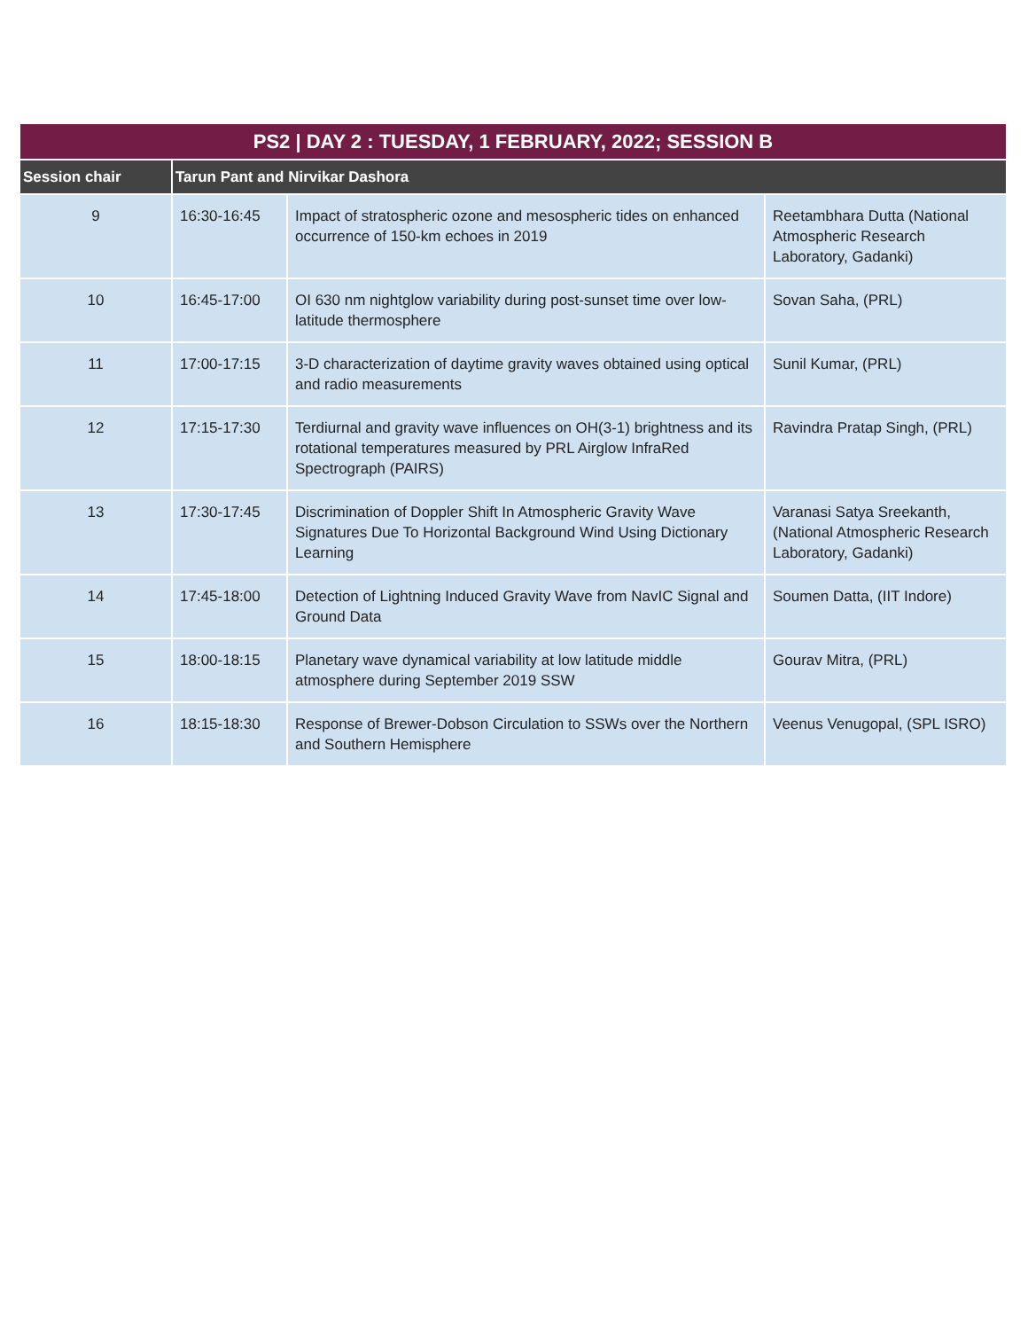| PS2 / DAY 2 : TUESDAY, 1 FEBRUARY, 2022; SESSION B | | | |
| --- | --- | --- | --- |
| Session chair | Tarun Pant and Nirvikar Dashora | | |
| 9 | 16:30-16:45 | Impact of stratospheric ozone and mesospheric tides on enhanced occurrence of 150-km echoes in 2019 | Reetambhara Dutta (National Atmospheric Research Laboratory, Gadanki) |
| 10 | 16:45-17:00 | OI 630 nm nightglow variability during post-sunset time over low-latitude thermosphere | Sovan Saha, (PRL) |
| 11 | 17:00-17:15 | 3-D characterization of daytime gravity waves obtained using optical and radio measurements | Sunil Kumar, (PRL) |
| 12 | 17:15-17:30 | Terdiurnal and gravity wave influences on OH(3-1) brightness and its rotational temperatures measured by PRL Airglow InfraRed Spectrograph (PAIRS) | Ravindra Pratap Singh, (PRL) |
| 13 | 17:30-17:45 | Discrimination of Doppler Shift In Atmospheric Gravity Wave Signatures Due To Horizontal Background Wind Using Dictionary Learning | Varanasi Satya Sreekanth, (National Atmospheric Research Laboratory, Gadanki) |
| 14 | 17:45-18:00 | Detection of Lightning Induced Gravity Wave from NavIC Signal and Ground Data | Soumen Datta, (IIT Indore) |
| 15 | 18:00-18:15 | Planetary wave dynamical variability at low latitude middle atmosphere during September 2019 SSW | Gourav Mitra, (PRL) |
| 16 | 18:15-18:30 | Response of Brewer-Dobson Circulation to SSWs over the Northern and Southern Hemisphere | Veenus Venugopal, (SPL ISRO) |